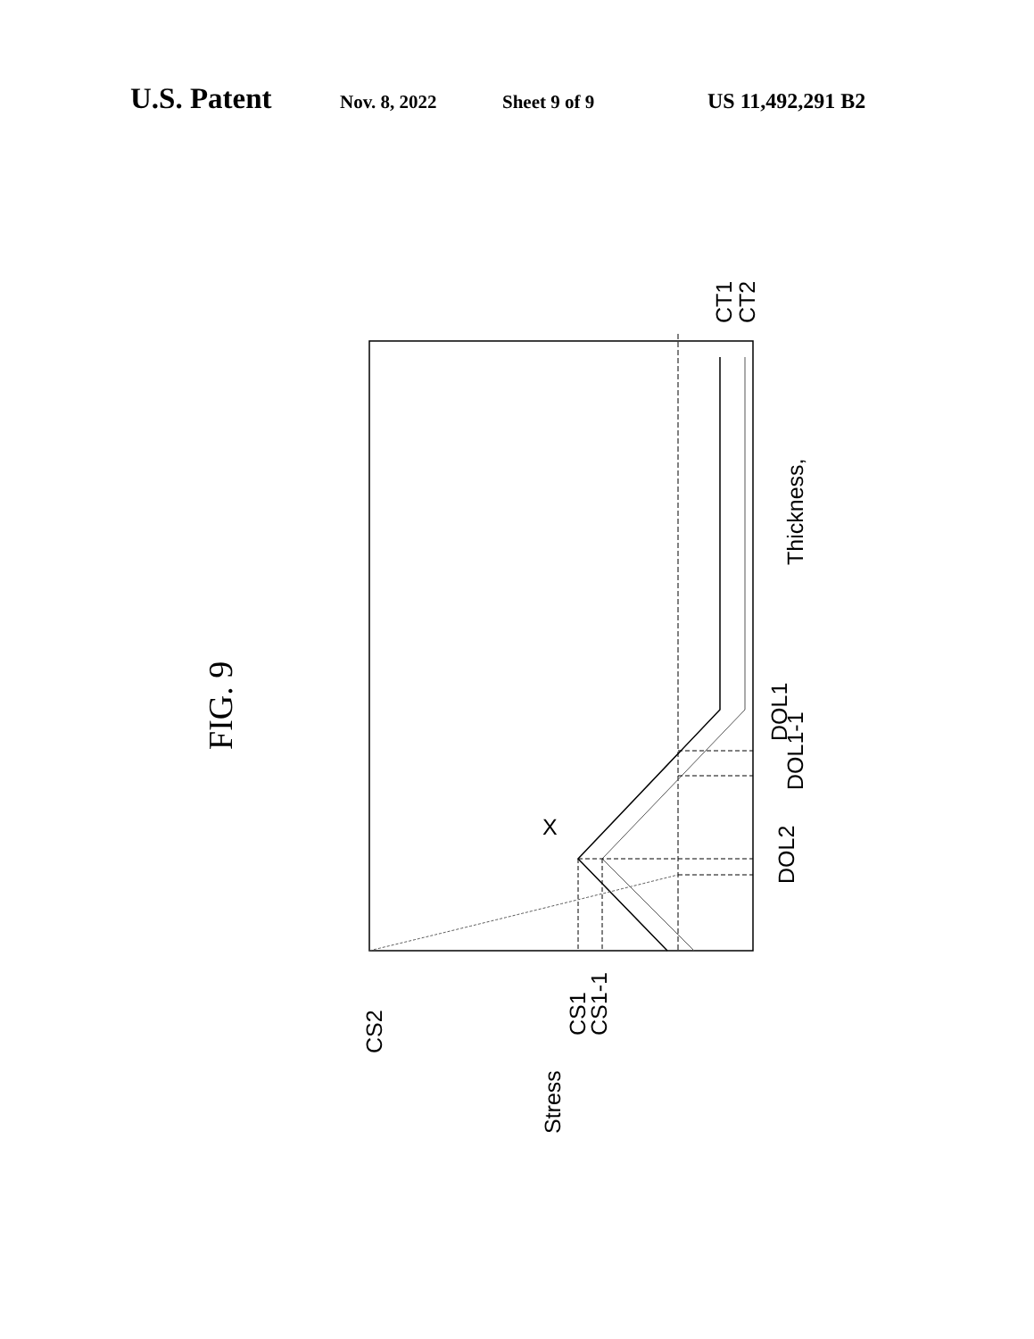U.S. Patent Nov. 8, 2022 Sheet 9 of 9 US 11,492,291 B2
FIG. 9
CT1
CT2
Thickness,
DOL1
DOL1-1
DOL2
X
CS2
CS1
CS1-1
Stress